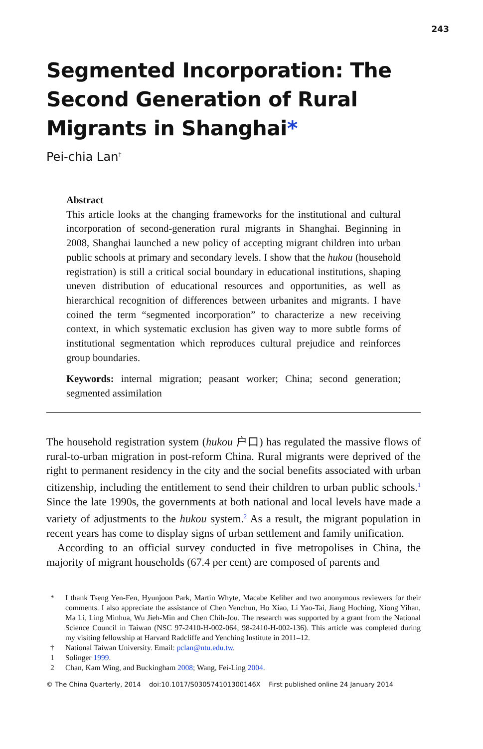243
Segmented Incorporation: The Second Generation of Rural Migrants in Shanghai*
Pei-chia Lan<sup>†</sup>
Abstract
This article looks at the changing frameworks for the institutional and cultural incorporation of second-generation rural migrants in Shanghai. Beginning in 2008, Shanghai launched a new policy of accepting migrant children into urban public schools at primary and secondary levels. I show that the hukou (household registration) is still a critical social boundary in educational institutions, shaping uneven distribution of educational resources and opportunities, as well as hierarchical recognition of differences between urbanites and migrants. I have coined the term “segmented incorporation” to characterize a new receiving context, in which systematic exclusion has given way to more subtle forms of institutional segmentation which reproduces cultural prejudice and reinforces group boundaries.
Keywords: internal migration; peasant worker; China; second generation; segmented assimilation
The household registration system (hukou 户口) has regulated the massive flows of rural-to-urban migration in post-reform China. Rural migrants were deprived of the right to permanent residency in the city and the social benefits associated with urban citizenship, including the entitlement to send their children to urban public schools.<sup>1</sup> Since the late 1990s, the governments at both national and local levels have made a variety of adjustments to the hukou system.<sup>2</sup> As a result, the migrant population in recent years has come to display signs of urban settlement and family unification.
According to an official survey conducted in five metropolises in China, the majority of migrant households (67.4 per cent) are composed of parents and
* I thank Tseng Yen-Fen, Hyunjoon Park, Martin Whyte, Macabe Keliher and two anonymous reviewers for their comments. I also appreciate the assistance of Chen Yenchun, Ho Xiao, Li Yao-Tai, Jiang Hoching, Xiong Yihan, Ma Li, Ling Minhua, Wu Jieh-Min and Chen Chih-Jou. The research was supported by a grant from the National Science Council in Taiwan (NSC 97-2410-H-002-064, 98-2410-H-002-136). This article was completed during my visiting fellowship at Harvard Radcliffe and Yenching Institute in 2011–12.
† National Taiwan University. Email: pclan@ntu.edu.tw.
1 Solinger 1999.
2 Chan, Kam Wing, and Buckingham 2008; Wang, Fei-Ling 2004.
© The China Quarterly, 2014 doi:10.1017/S030574101300146X First published online 24 January 2014